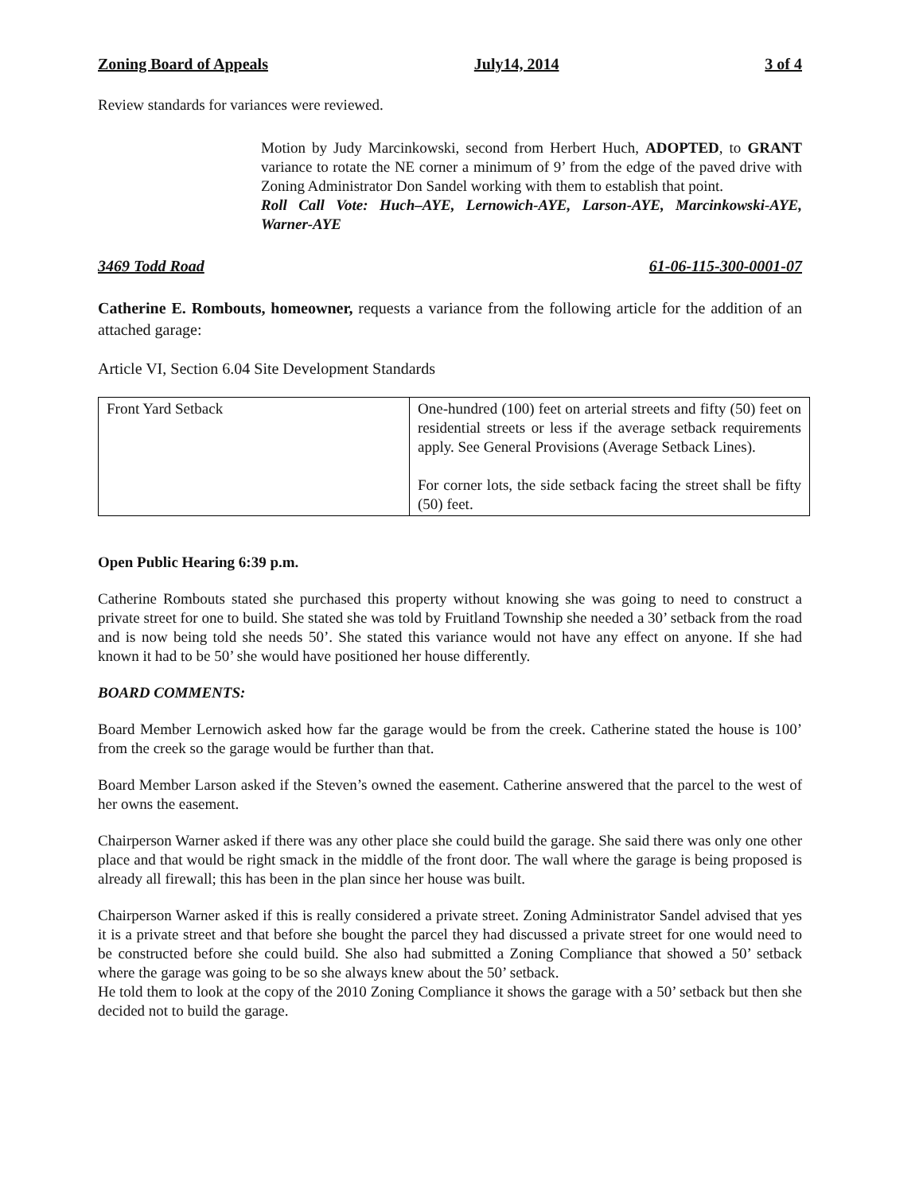Zoning Board of Appeals July14, 2014 3 of 4
Review standards for variances were reviewed.
Motion by Judy Marcinkowski, second from Herbert Huch, ADOPTED, to GRANT variance to rotate the NE corner a minimum of 9’ from the edge of the paved drive with Zoning Administrator Don Sandel working with them to establish that point.
Roll Call Vote: Huch–AYE, Lernowich-AYE, Larson-AYE, Marcinkowski-AYE, Warner-AYE
3469 Todd Road 61-06-115-300-0001-07
Catherine E. Rombouts, homeowner, requests a variance from the following article for the addition of an attached garage:
Article VI, Section 6.04 Site Development Standards
| Front Yard Setback | One-hundred (100) feet on arterial streets and fifty (50) feet on residential streets or less if the average setback requirements apply. See General Provisions (Average Setback Lines). For corner lots, the side setback facing the street shall be fifty (50) feet. |
Open Public Hearing 6:39 p.m.
Catherine Rombouts stated she purchased this property without knowing she was going to need to construct a private street for one to build. She stated she was told by Fruitland Township she needed a 30’ setback from the road and is now being told she needs 50’. She stated this variance would not have any effect on anyone. If she had known it had to be 50’ she would have positioned her house differently.
BOARD COMMENTS:
Board Member Lernowich asked how far the garage would be from the creek. Catherine stated the house is 100’ from the creek so the garage would be further than that.
Board Member Larson asked if the Steven’s owned the easement. Catherine answered that the parcel to the west of her owns the easement.
Chairperson Warner asked if there was any other place she could build the garage. She said there was only one other place and that would be right smack in the middle of the front door. The wall where the garage is being proposed is already all firewall; this has been in the plan since her house was built.
Chairperson Warner asked if this is really considered a private street. Zoning Administrator Sandel advised that yes it is a private street and that before she bought the parcel they had discussed a private street for one would need to be constructed before she could build. She also had submitted a Zoning Compliance that showed a 50’ setback where the garage was going to be so she always knew about the 50’ setback.
He told them to look at the copy of the 2010 Zoning Compliance it shows the garage with a 50’ setback but then she decided not to build the garage.